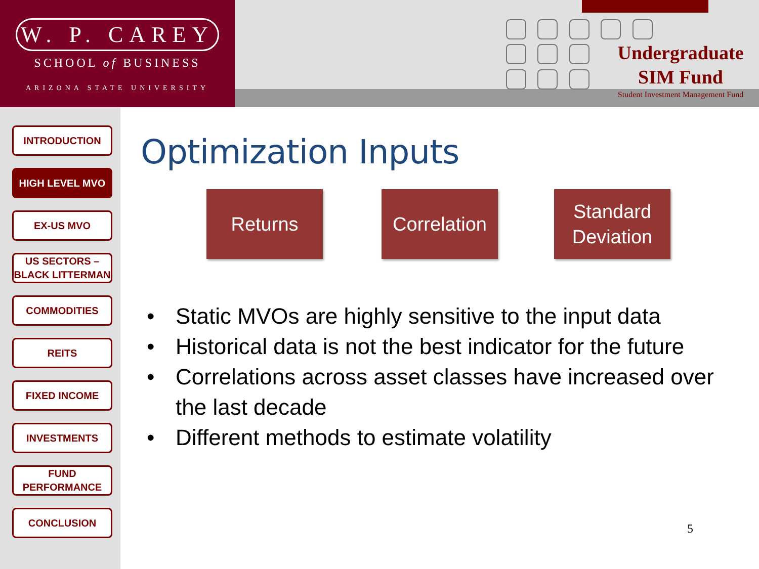W. P. CAREY
SCHOOL of BUSINESS
ARIZONA STATE UNIVERSITY
Undergraduate
SIM Fund
Student Investment Management Fund
INTRODUCTION
HIGH LEVEL MVO
EX-US MVO
US SECTORS – BLACK LITTERMAN
COMMODITIES
REITS
FIXED INCOME
INVESTMENTS
FUND PERFORMANCE
CONCLUSION
Optimization Inputs
Returns
Correlation
Standard Deviation
• Static MVOs are highly sensitive to the input data
• Historical data is not the best indicator for the future
• Correlations across asset classes have increased over the last decade
• Different methods to estimate volatility
5